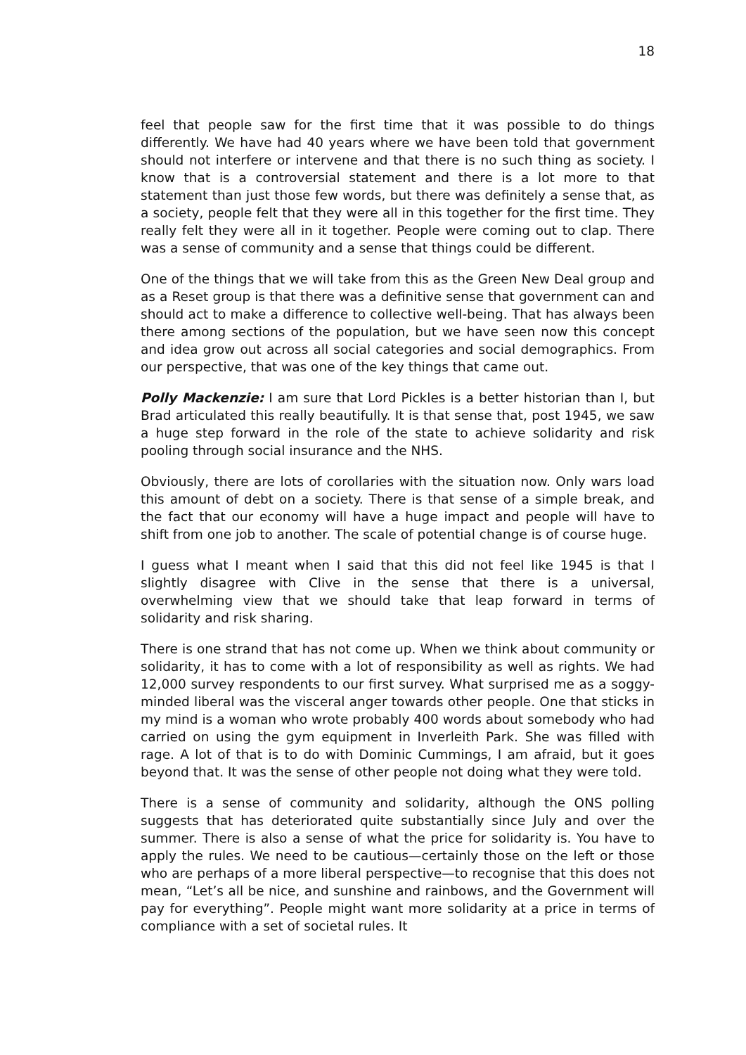18
feel that people saw for the first time that it was possible to do things differently. We have had 40 years where we have been told that government should not interfere or intervene and that there is no such thing as society. I know that is a controversial statement and there is a lot more to that statement than just those few words, but there was definitely a sense that, as a society, people felt that they were all in this together for the first time. They really felt they were all in it together. People were coming out to clap. There was a sense of community and a sense that things could be different.
One of the things that we will take from this as the Green New Deal group and as a Reset group is that there was a definitive sense that government can and should act to make a difference to collective well-being. That has always been there among sections of the population, but we have seen now this concept and idea grow out across all social categories and social demographics. From our perspective, that was one of the key things that came out.
Polly Mackenzie: I am sure that Lord Pickles is a better historian than I, but Brad articulated this really beautifully. It is that sense that, post 1945, we saw a huge step forward in the role of the state to achieve solidarity and risk pooling through social insurance and the NHS.
Obviously, there are lots of corollaries with the situation now. Only wars load this amount of debt on a society. There is that sense of a simple break, and the fact that our economy will have a huge impact and people will have to shift from one job to another. The scale of potential change is of course huge.
I guess what I meant when I said that this did not feel like 1945 is that I slightly disagree with Clive in the sense that there is a universal, overwhelming view that we should take that leap forward in terms of solidarity and risk sharing.
There is one strand that has not come up. When we think about community or solidarity, it has to come with a lot of responsibility as well as rights. We had 12,000 survey respondents to our first survey. What surprised me as a soggy-minded liberal was the visceral anger towards other people. One that sticks in my mind is a woman who wrote probably 400 words about somebody who had carried on using the gym equipment in Inverleith Park. She was filled with rage. A lot of that is to do with Dominic Cummings, I am afraid, but it goes beyond that. It was the sense of other people not doing what they were told.
There is a sense of community and solidarity, although the ONS polling suggests that has deteriorated quite substantially since July and over the summer. There is also a sense of what the price for solidarity is. You have to apply the rules. We need to be cautious—certainly those on the left or those who are perhaps of a more liberal perspective—to recognise that this does not mean, “Let’s all be nice, and sunshine and rainbows, and the Government will pay for everything”. People might want more solidarity at a price in terms of compliance with a set of societal rules. It